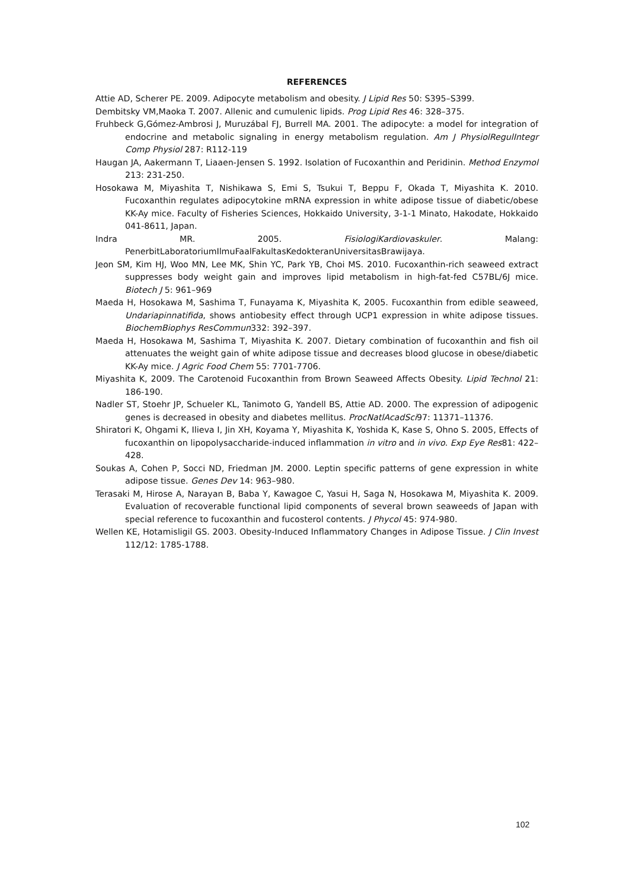REFERENCES
Attie AD, Scherer PE. 2009. Adipocyte metabolism and obesity. J Lipid Res 50: S395–S399.
Dembitsky VM,Maoka T. 2007. Allenic and cumulenic lipids. Prog Lipid Res 46: 328–375.
Fruhbeck G,Gómez-Ambrosi J, Muruzábal FJ, Burrell MA. 2001. The adipocyte: a model for integration of endocrine and metabolic signaling in energy metabolism regulation. Am J PhysiolRegulIntegr Comp Physiol 287: R112-119
Haugan JA, Aakermann T, Liaaen-Jensen S. 1992. Isolation of Fucoxanthin and Peridinin. Method Enzymol 213: 231-250.
Hosokawa M, Miyashita T, Nishikawa S, Emi S, Tsukui T, Beppu F, Okada T, Miyashita K. 2010. Fucoxanthin regulates adipocytokine mRNA expression in white adipose tissue of diabetic/obese KK-Ay mice. Faculty of Fisheries Sciences, Hokkaido University, 3-1-1 Minato, Hakodate, Hokkaido 041-8611, Japan.
Indra MR. 2005. FisiologiKardiovaskuler. Malang: PenerbitLaboratoriumIlmuFaalFakultasKedokteranUniversitasBrawijaya.
Jeon SM, Kim HJ, Woo MN, Lee MK, Shin YC, Park YB, Choi MS. 2010. Fucoxanthin-rich seaweed extract suppresses body weight gain and improves lipid metabolism in high-fat-fed C57BL/6J mice. Biotech J 5: 961–969
Maeda H, Hosokawa M, Sashima T, Funayama K, Miyashita K, 2005. Fucoxanthin from edible seaweed, Undariapinnatifida, shows antiobesity effect through UCP1 expression in white adipose tissues. BiochemBiophys ResCommun332: 392–397.
Maeda H, Hosokawa M, Sashima T, Miyashita K. 2007. Dietary combination of fucoxanthin and fish oil attenuates the weight gain of white adipose tissue and decreases blood glucose in obese/diabetic KK-Ay mice. J Agric Food Chem 55: 7701-7706.
Miyashita K, 2009. The Carotenoid Fucoxanthin from Brown Seaweed Affects Obesity. Lipid Technol 21: 186-190.
Nadler ST, Stoehr JP, Schueler KL, Tanimoto G, Yandell BS, Attie AD. 2000. The expression of adipogenic genes is decreased in obesity and diabetes mellitus. ProcNatlAcadSci97: 11371–11376.
Shiratori K, Ohgami K, Ilieva I, Jin XH, Koyama Y, Miyashita K, Yoshida K, Kase S, Ohno S. 2005, Effects of fucoxanthin on lipopolysaccharide-induced inflammation in vitro and in vivo. Exp Eye Res81: 422–428.
Soukas A, Cohen P, Socci ND, Friedman JM. 2000. Leptin specific patterns of gene expression in white adipose tissue. Genes Dev 14: 963–980.
Terasaki M, Hirose A, Narayan B, Baba Y, Kawagoe C, Yasui H, Saga N, Hosokawa M, Miyashita K. 2009. Evaluation of recoverable functional lipid components of several brown seaweeds of Japan with special reference to fucoxanthin and fucosterol contents. J Phycol 45: 974-980.
Wellen KE, Hotamisligil GS. 2003. Obesity-Induced Inflammatory Changes in Adipose Tissue. J Clin Invest 112/12: 1785-1788.
102